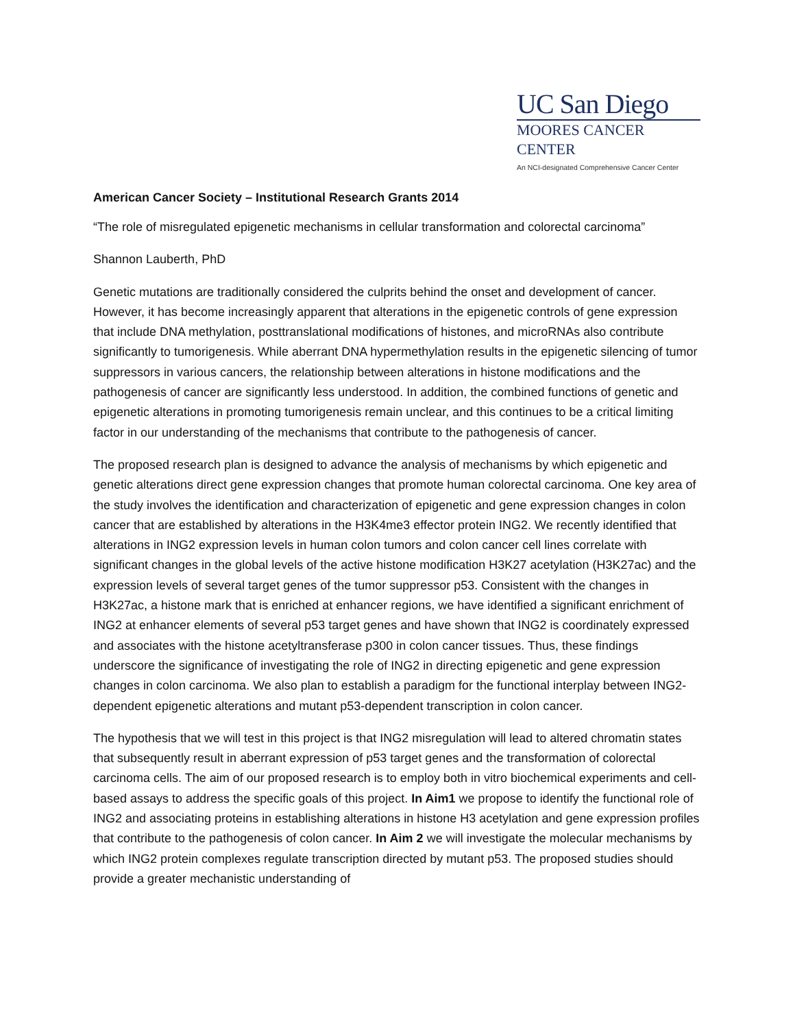UC San Diego
MOORES CANCER CENTER
An NCI-designated Comprehensive Cancer Center
American Cancer Society – Institutional Research Grants 2014
“The role of misregulated epigenetic mechanisms in cellular transformation and colorectal carcinoma”
Shannon Lauberth, PhD
Genetic mutations are traditionally considered the culprits behind the onset and development of cancer. However, it has become increasingly apparent that alterations in the epigenetic controls of gene expression that include DNA methylation, posttranslational modifications of histones, and microRNAs also contribute significantly to tumorigenesis. While aberrant DNA hypermethylation results in the epigenetic silencing of tumor suppressors in various cancers, the relationship between alterations in histone modifications and the pathogenesis of cancer are significantly less understood. In addition, the combined functions of genetic and epigenetic alterations in promoting tumorigenesis remain unclear, and this continues to be a critical limiting factor in our understanding of the mechanisms that contribute to the pathogenesis of cancer.
The proposed research plan is designed to advance the analysis of mechanisms by which epigenetic and genetic alterations direct gene expression changes that promote human colorectal carcinoma. One key area of the study involves the identification and characterization of epigenetic and gene expression changes in colon cancer that are established by alterations in the H3K4me3 effector protein ING2. We recently identified that alterations in ING2 expression levels in human colon tumors and colon cancer cell lines correlate with significant changes in the global levels of the active histone modification H3K27 acetylation (H3K27ac) and the expression levels of several target genes of the tumor suppressor p53. Consistent with the changes in H3K27ac, a histone mark that is enriched at enhancer regions, we have identified a significant enrichment of ING2 at enhancer elements of several p53 target genes and have shown that ING2 is coordinately expressed and associates with the histone acetyltransferase p300 in colon cancer tissues. Thus, these findings underscore the significance of investigating the role of ING2 in directing epigenetic and gene expression changes in colon carcinoma. We also plan to establish a paradigm for the functional interplay between ING2-dependent epigenetic alterations and mutant p53-dependent transcription in colon cancer.
The hypothesis that we will test in this project is that ING2 misregulation will lead to altered chromatin states that subsequently result in aberrant expression of p53 target genes and the transformation of colorectal carcinoma cells. The aim of our proposed research is to employ both in vitro biochemical experiments and cell-based assays to address the specific goals of this project. In Aim1 we propose to identify the functional role of ING2 and associating proteins in establishing alterations in histone H3 acetylation and gene expression profiles that contribute to the pathogenesis of colon cancer. In Aim 2 we will investigate the molecular mechanisms by which ING2 protein complexes regulate transcription directed by mutant p53. The proposed studies should provide a greater mechanistic understanding of